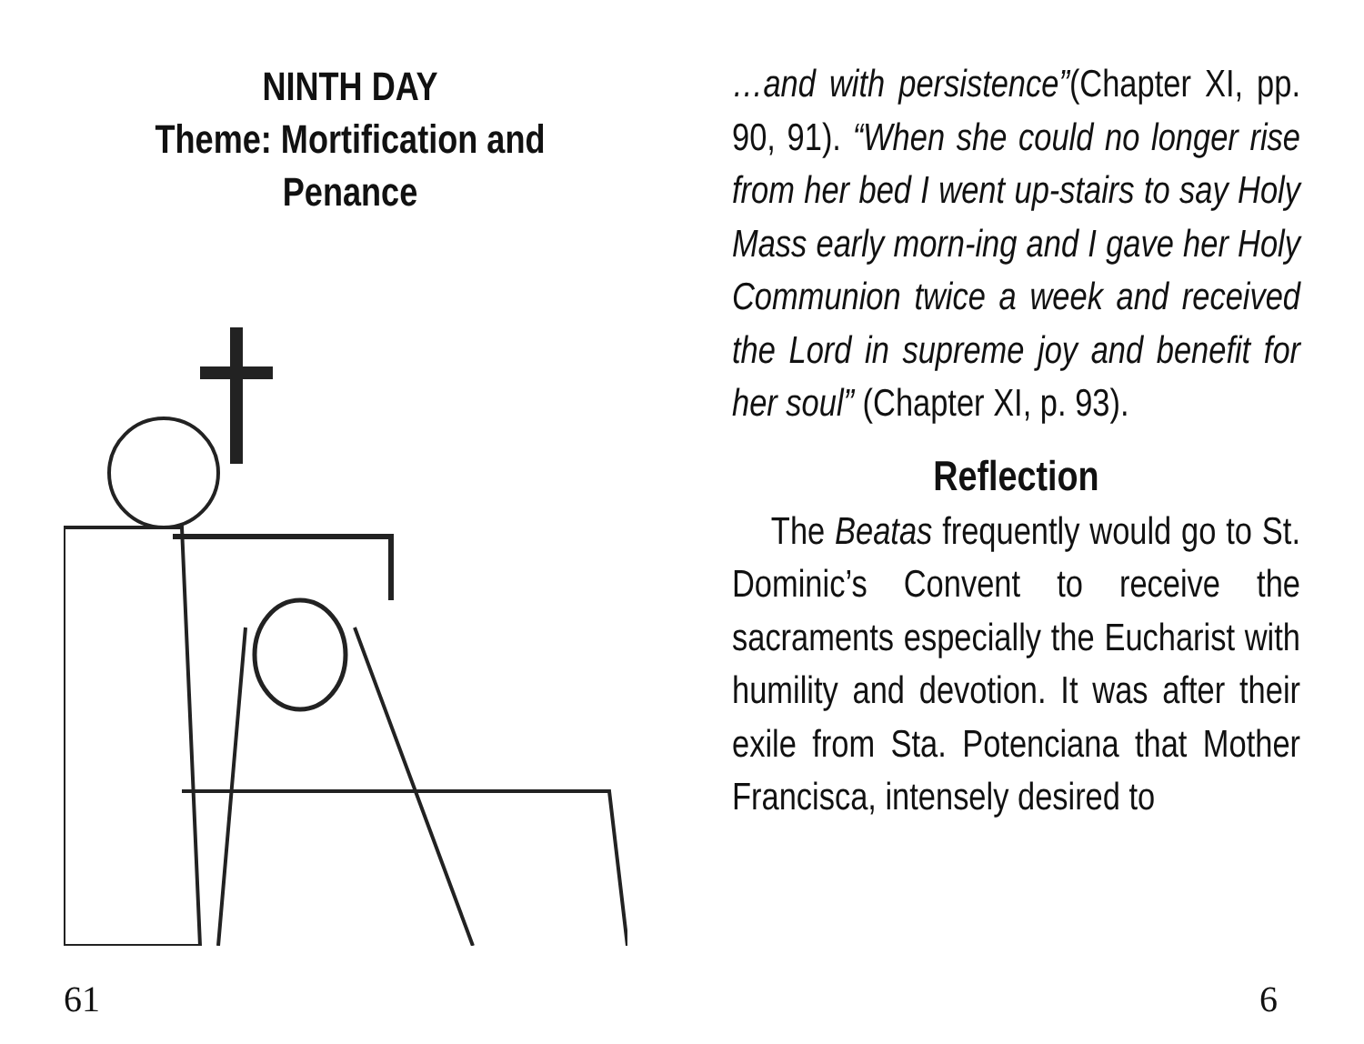NINTH DAY
Theme: Mortification and
Penance
61
…and with persistence”(Chapter XI, pp. 90, 91). “When she could no longer rise from her bed I went up-stairs to say Holy Mass early morn-ing and I gave her Holy Communion twice a week and received the Lord in supreme joy and benefit for her soul” (Chapter XI, p. 93).
Reflection
The Beatas frequently would go to St. Dominic’s Convent to receive the sacraments especially the Eucharist with humility and devotion. It was after their exile from Sta. Potenciana that Mother Francisca, intensely desired to
6